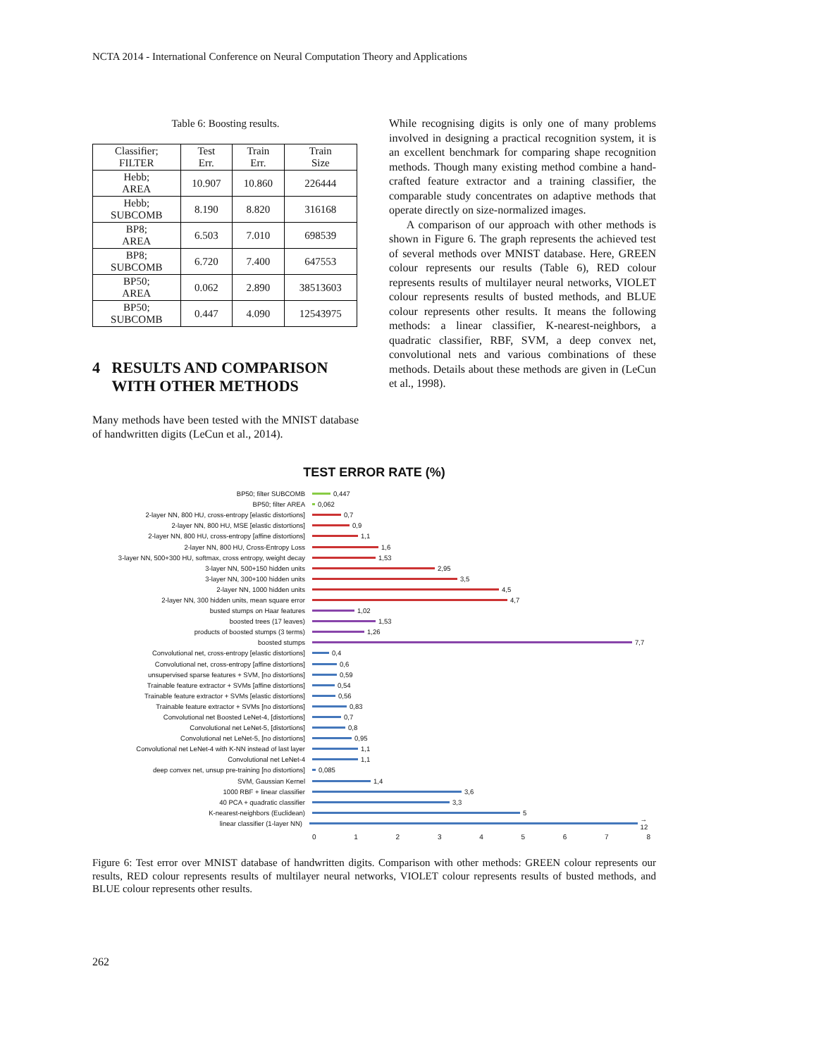NCTA 2014 - International Conference on Neural Computation Theory and Applications
Table 6: Boosting results.
| Classifier; FILTER | Test Err. | Train Err. | Train Size |
| --- | --- | --- | --- |
| Hebb; AREA | 10.907 | 10.860 | 226444 |
| Hebb; SUBCOMB | 8.190 | 8.820 | 316168 |
| BP8; AREA | 6.503 | 7.010 | 698539 |
| BP8; SUBCOMB | 6.720 | 7.400 | 647553 |
| BP50; AREA | 0.062 | 2.890 | 38513603 |
| BP50; SUBCOMB | 0.447 | 4.090 | 12543975 |
4 RESULTS AND COMPARISON
WITH OTHER METHODS
Many methods have been tested with the MNIST database of handwritten digits (LeCun et al., 2014).
While recognising digits is only one of many problems involved in designing a practical recognition system, it is an excellent benchmark for comparing shape recognition methods. Though many existing method combine a hand-crafted feature extractor and a training classifier, the comparable study concentrates on adaptive methods that operate directly on size-normalized images.
A comparison of our approach with other methods is shown in Figure 6. The graph represents the achieved test of several methods over MNIST database. Here, GREEN colour represents our results (Table 6), RED colour represents results of multilayer neural networks, VIOLET colour represents results of busted methods, and BLUE colour represents other results. It means the following methods: a linear classifier, K-nearest-neighbors, a quadratic classifier, RBF, SVM, a deep convex net, convolutional nets and various combinations of these methods. Details about these methods are given in (LeCun et al., 1998).
TEST ERROR RATE (%)
BP50; filter SUBCOMB 0,447
BP50; filter AREA 0,062
2-layer NN, 800 HU, cross-entropy [elastic distortions]
0,7
2-layer NN, 800 HU, MSE [elastic distortions] 0,9
2-layer NN, 800 HU, cross-entropy [affine distortions]
1,1
2-layer NN, 800 HU, Cross-Entropy Loss 1,6
3-layer NN, 500+300 HU, softmax, cross entropy, weight decay
1,53
3-layer NN, 500+150 hidden units 2,95
3-layer NN, 300+100 hidden units 3,5
2-layer NN, 1000 hidden units 4,5
2-layer NN, 300 hidden units, mean square error 4,7
busted stumps on Haar features 1,02
boosted trees (17 leaves) 1,53
products of boosted stumps (3 terms) 1,26
boosted stumps 7,7
Convolutional net, cross-entropy [elastic distortions]
0,4
Convolutional net, cross-entropy [affine distortions]
0,6
unsupervised sparse features + SVM, [no distortions] 0,59
Trainable feature extractor + SVMs [affine distortions]
0,54
Trainable feature extractor + SVMs [elastic distortions]
0,56
Trainable feature extractor + SVMs [no distortions] 0,83
Convolutional net Boosted LeNet-4, [distortions] 0,7
Convolutional net LeNet-5, [distortions] 0,8
Convolutional net LeNet-5, [no distortions] 0,95
Convolutional net LeNet-4 with K-NN instead of last layer
1,1
Convolutional net LeNet-4 1,1
deep convex net, unsup pre-training [no distortions] 0,085
SVM, Gaussian Kernel 1,4
1000 RBF + linear classifier 3,6
40 PCA + quadratic classifier 3,3
K-nearest-neighbors (Euclidean) 5
linear classifier (1-layer NN) → 12
0 1 2 3 4 5 6 7 8
Figure 6: Test error over MNIST database of handwritten digits. Comparison with other methods: GREEN colour represents our results, RED colour represents results of multilayer neural networks, VIOLET colour represents results of busted methods, and BLUE colour represents other results.
262